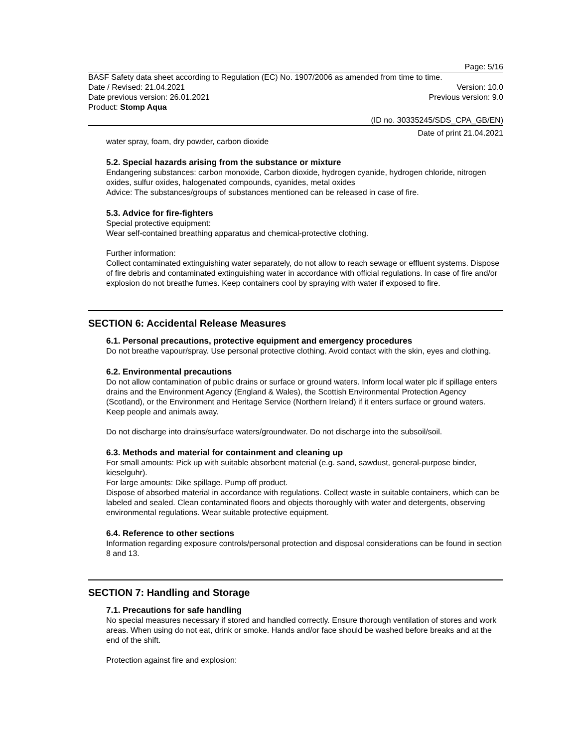Page: 5/16
BASF Safety data sheet according to Regulation (EC) No. 1907/2006 as amended from time to time.
Date / Revised: 21.04.2021 Version: 10.0
Date previous version: 26.01.2021 Previous version: 9.0
Product: Stomp Aqua
(ID no. 30335245/SDS_CPA_GB/EN)
Date of print 21.04.2021
water spray, foam, dry powder, carbon dioxide
5.2. Special hazards arising from the substance or mixture
Endangering substances: carbon monoxide, Carbon dioxide, hydrogen cyanide, hydrogen chloride, nitrogen oxides, sulfur oxides, halogenated compounds, cyanides, metal oxides
Advice: The substances/groups of substances mentioned can be released in case of fire.
5.3. Advice for fire-fighters
Special protective equipment:
Wear self-contained breathing apparatus and chemical-protective clothing.
Further information:
Collect contaminated extinguishing water separately, do not allow to reach sewage or effluent systems. Dispose of fire debris and contaminated extinguishing water in accordance with official regulations. In case of fire and/or explosion do not breathe fumes. Keep containers cool by spraying with water if exposed to fire.
SECTION 6: Accidental Release Measures
6.1. Personal precautions, protective equipment and emergency procedures
Do not breathe vapour/spray. Use personal protective clothing. Avoid contact with the skin, eyes and clothing.
6.2. Environmental precautions
Do not allow contamination of public drains or surface or ground waters. Inform local water plc if spillage enters drains and the Environment Agency (England & Wales), the Scottish Environmental Protection Agency (Scotland), or the Environment and Heritage Service (Northern Ireland) if it enters surface or ground waters. Keep people and animals away.
Do not discharge into drains/surface waters/groundwater. Do not discharge into the subsoil/soil.
6.3. Methods and material for containment and cleaning up
For small amounts: Pick up with suitable absorbent material (e.g. sand, sawdust, general-purpose binder, kieselguhr).
For large amounts: Dike spillage. Pump off product.
Dispose of absorbed material in accordance with regulations. Collect waste in suitable containers, which can be labeled and sealed. Clean contaminated floors and objects thoroughly with water and detergents, observing environmental regulations. Wear suitable protective equipment.
6.4. Reference to other sections
Information regarding exposure controls/personal protection and disposal considerations can be found in section 8 and 13.
SECTION 7: Handling and Storage
7.1. Precautions for safe handling
No special measures necessary if stored and handled correctly. Ensure thorough ventilation of stores and work areas. When using do not eat, drink or smoke. Hands and/or face should be washed before breaks and at the end of the shift.
Protection against fire and explosion: